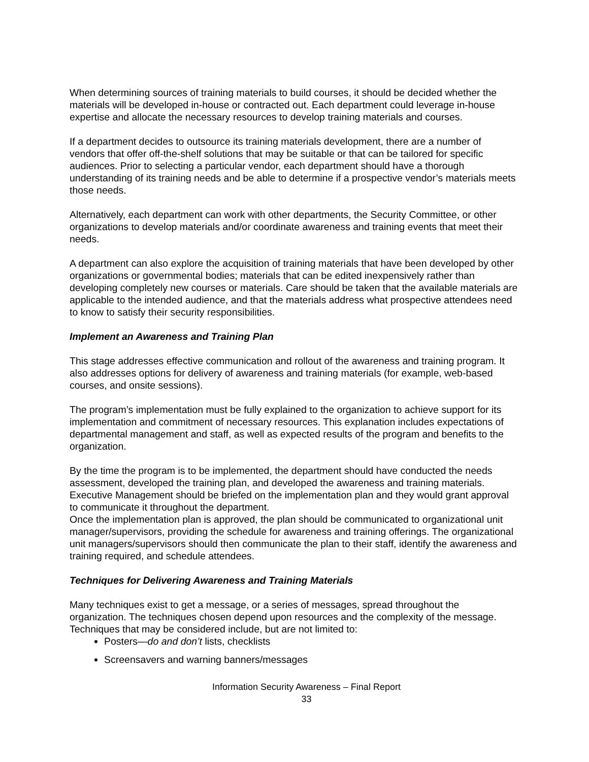When determining sources of training materials to build courses, it should be decided whether the materials will be developed in-house or contracted out. Each department could leverage in-house expertise and allocate the necessary resources to develop training materials and courses.
If a department decides to outsource its training materials development, there are a number of vendors that offer off-the-shelf solutions that may be suitable or that can be tailored for specific audiences. Prior to selecting a particular vendor, each department should have a thorough understanding of its training needs and be able to determine if a prospective vendor’s materials meets those needs.
Alternatively, each department can work with other departments, the Security Committee, or other organizations to develop materials and/or coordinate awareness and training events that meet their needs.
A department can also explore the acquisition of training materials that have been developed by other organizations or governmental bodies; materials that can be edited inexpensively rather than developing completely new courses or materials. Care should be taken that the available materials are applicable to the intended audience, and that the materials address what prospective attendees need to know to satisfy their security responsibilities.
Implement an Awareness and Training Plan
This stage addresses effective communication and rollout of the awareness and training program. It also addresses options for delivery of awareness and training materials (for example, web-based courses, and onsite sessions).
The program’s implementation must be fully explained to the organization to achieve support for its implementation and commitment of necessary resources. This explanation includes expectations of departmental management and staff, as well as expected results of the program and benefits to the organization.
By the time the program is to be implemented, the department should have conducted the needs assessment, developed the training plan, and developed the awareness and training materials. Executive Management should be briefed on the implementation plan and they would grant approval to communicate it throughout the department.
Once the implementation plan is approved, the plan should be communicated to organizational unit manager/supervisors, providing the schedule for awareness and training offerings. The organizational unit managers/supervisors should then communicate the plan to their staff, identify the awareness and training required, and schedule attendees.
Techniques for Delivering Awareness and Training Materials
Many techniques exist to get a message, or a series of messages, spread throughout the organization. The techniques chosen depend upon resources and the complexity of the message.
Techniques that may be considered include, but are not limited to:
Posters—do and don’t lists, checklists
Screensavers and warning banners/messages
Information Security Awareness – Final Report
33